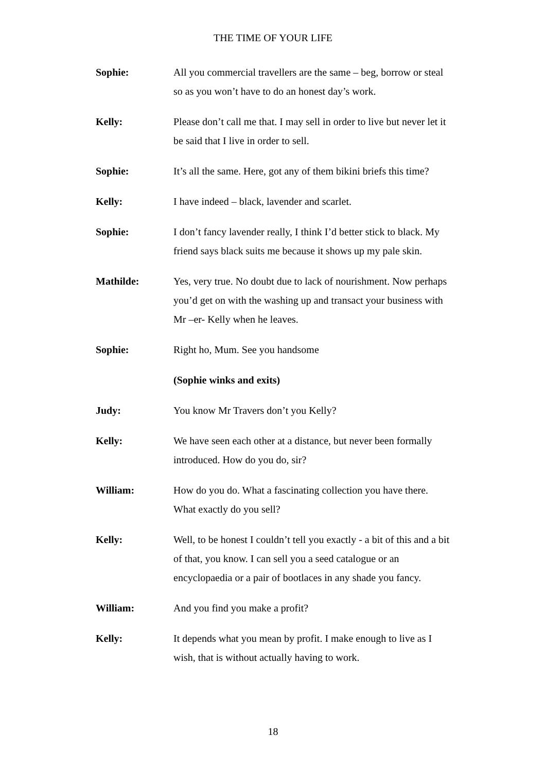THE TIME OF YOUR LIFE
Sophie: All you commercial travellers are the same – beg, borrow or steal so as you won’t have to do an honest day’s work.
Kelly: Please don’t call me that. I may sell in order to live but never let it be said that I live in order to sell.
Sophie: It’s all the same. Here, got any of them bikini briefs this time?
Kelly: I have indeed – black, lavender and scarlet.
Sophie: I don’t fancy lavender really, I think I’d better stick to black. My friend says black suits me because it shows up my pale skin.
Mathilde: Yes, very true. No doubt due to lack of nourishment. Now perhaps you’d get on with the washing up and transact your business with Mr –er- Kelly when he leaves.
Sophie: Right ho, Mum. See you handsome
(Sophie winks and exits)
Judy: You know Mr Travers don’t you Kelly?
Kelly: We have seen each other at a distance, but never been formally introduced. How do you do, sir?
William: How do you do. What a fascinating collection you have there. What exactly do you sell?
Kelly: Well, to be honest I couldn’t tell you exactly - a bit of this and a bit of that, you know. I can sell you a seed catalogue or an encyclopaedia or a pair of bootlaces in any shade you fancy.
William: And you find you make a profit?
Kelly: It depends what you mean by profit. I make enough to live as I wish, that is without actually having to work.
18